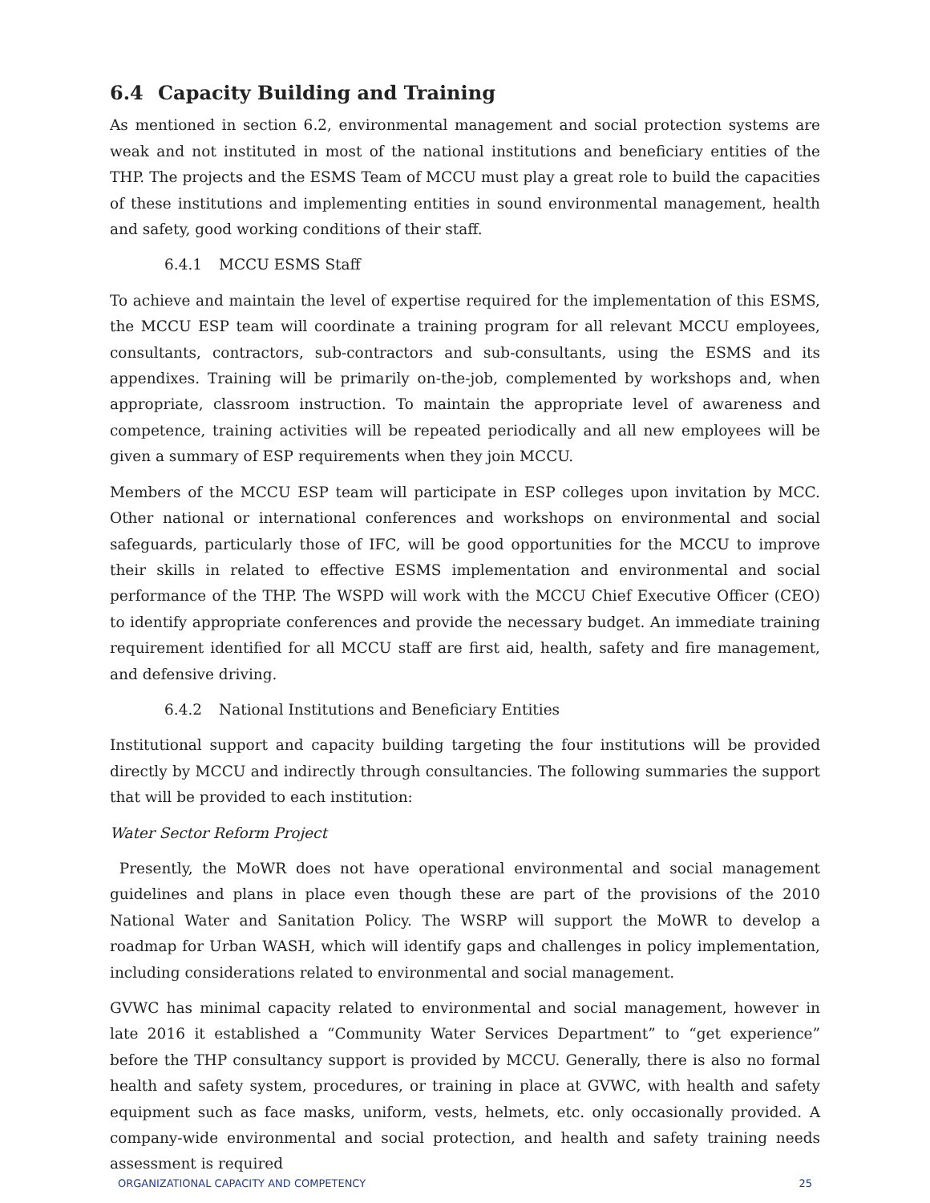6.4 Capacity Building and Training
As mentioned in section 6.2, environmental management and social protection systems are weak and not instituted in most of the national institutions and beneficiary entities of the THP. The projects and the ESMS Team of MCCU must play a great role to build the capacities of these institutions and implementing entities in sound environmental management, health and safety, good working conditions of their staff.
6.4.1 MCCU ESMS Staff
To achieve and maintain the level of expertise required for the implementation of this ESMS, the MCCU ESP team will coordinate a training program for all relevant MCCU employees, consultants, contractors, sub-contractors and sub-consultants, using the ESMS and its appendixes. Training will be primarily on-the-job, complemented by workshops and, when appropriate, classroom instruction. To maintain the appropriate level of awareness and competence, training activities will be repeated periodically and all new employees will be given a summary of ESP requirements when they join MCCU.
Members of the MCCU ESP team will participate in ESP colleges upon invitation by MCC. Other national or international conferences and workshops on environmental and social safeguards, particularly those of IFC, will be good opportunities for the MCCU to improve their skills in related to effective ESMS implementation and environmental and social performance of the THP. The WSPD will work with the MCCU Chief Executive Officer (CEO) to identify appropriate conferences and provide the necessary budget. An immediate training requirement identified for all MCCU staff are first aid, health, safety and fire management, and defensive driving.
6.4.2 National Institutions and Beneficiary Entities
Institutional support and capacity building targeting the four institutions will be provided directly by MCCU and indirectly through consultancies. The following summaries the support that will be provided to each institution:
Water Sector Reform Project
Presently, the MoWR does not have operational environmental and social management guidelines and plans in place even though these are part of the provisions of the 2010 National Water and Sanitation Policy. The WSRP will support the MoWR to develop a roadmap for Urban WASH, which will identify gaps and challenges in policy implementation, including considerations related to environmental and social management.
GVWC has minimal capacity related to environmental and social management, however in late 2016 it established a “Community Water Services Department” to “get experience” before the THP consultancy support is provided by MCCU. Generally, there is also no formal health and safety system, procedures, or training in place at GVWC, with health and safety equipment such as face masks, uniform, vests, helmets, etc. only occasionally provided. A company-wide environmental and social protection, and health and safety training needs assessment is required
ORGANIZATIONAL CAPACITY AND COMPETENCY 25